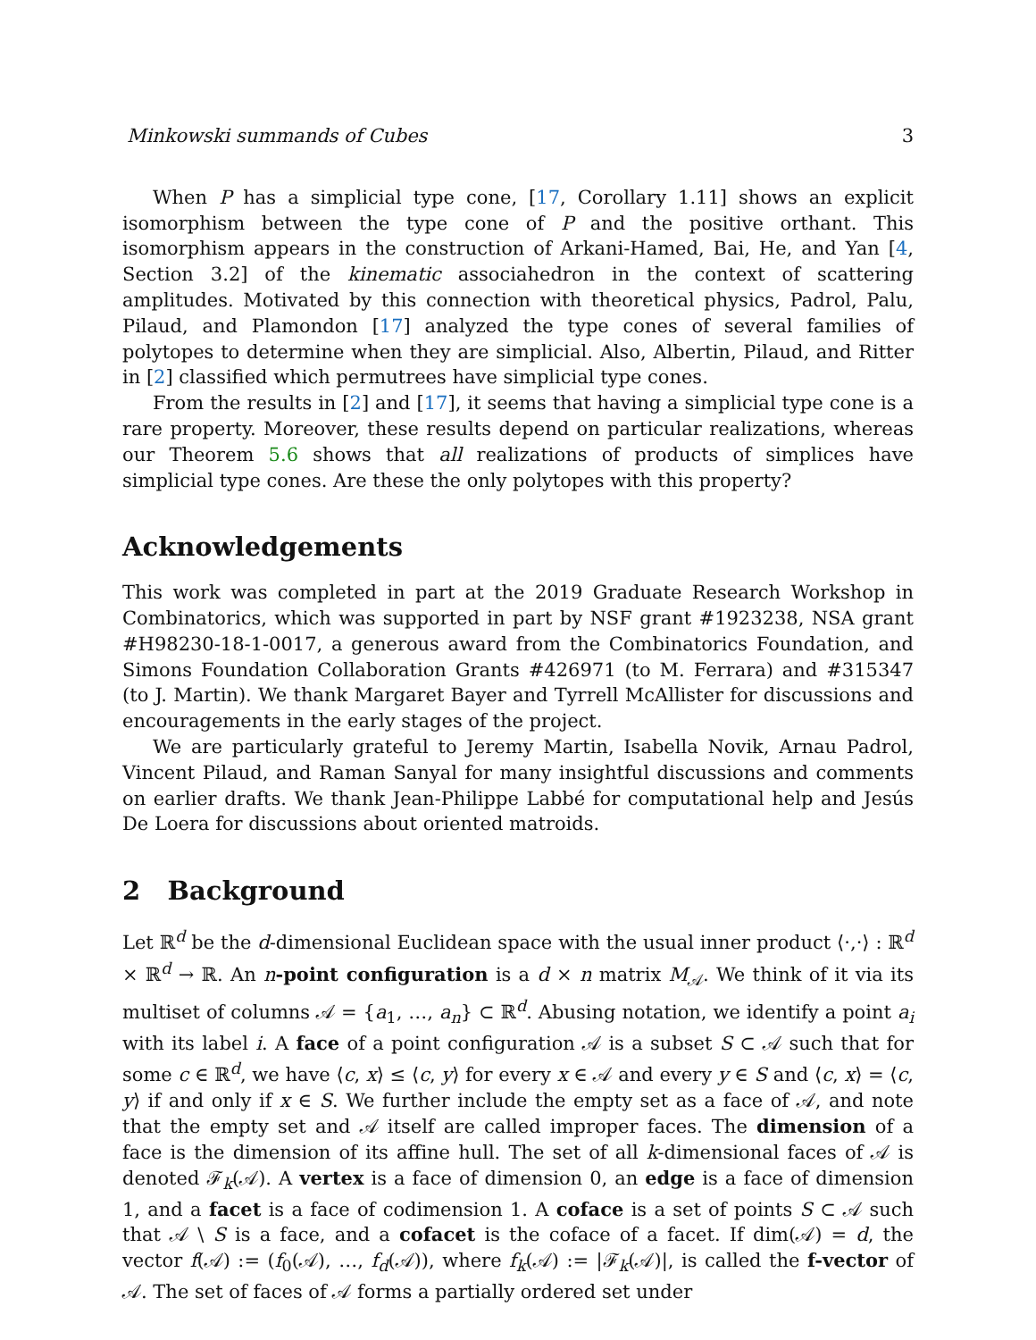Minkowski summands of Cubes 3
When P has a simplicial type cone, [17, Corollary 1.11] shows an explicit isomorphism between the type cone of P and the positive orthant. This isomorphism appears in the construction of Arkani-Hamed, Bai, He, and Yan [4, Section 3.2] of the kinematic associahedron in the context of scattering amplitudes. Motivated by this connection with theoretical physics, Padrol, Palu, Pilaud, and Plamondon [17] analyzed the type cones of several families of polytopes to determine when they are simplicial. Also, Albertin, Pilaud, and Ritter in [2] classified which permutrees have simplicial type cones.
From the results in [2] and [17], it seems that having a simplicial type cone is a rare property. Moreover, these results depend on particular realizations, whereas our Theorem 5.6 shows that all realizations of products of simplices have simplicial type cones. Are these the only polytopes with this property?
Acknowledgements
This work was completed in part at the 2019 Graduate Research Workshop in Combinatorics, which was supported in part by NSF grant #1923238, NSA grant #H98230-18-1-0017, a generous award from the Combinatorics Foundation, and Simons Foundation Collaboration Grants #426971 (to M. Ferrara) and #315347 (to J. Martin). We thank Margaret Bayer and Tyrrell McAllister for discussions and encouragements in the early stages of the project.
We are particularly grateful to Jeremy Martin, Isabella Novik, Arnau Padrol, Vincent Pilaud, and Raman Sanyal for many insightful discussions and comments on earlier drafts. We thank Jean-Philippe Labbé for computational help and Jesús De Loera for discussions about oriented matroids.
2 Background
Let ℝ<sup>d</sup> be the d-dimensional Euclidean space with the usual inner product ⟨·,·⟩ : ℝ<sup>d</sup> × ℝ<sup>d</sup> → ℝ. An n-point configuration is a d × n matrix M<sub>𝒜</sub>. We think of it via its multiset of columns 𝒜 = {a<sub>1</sub>, …, a<sub>n</sub>} ⊂ ℝ<sup>d</sup>. Abusing notation, we identify a point a<sub>i</sub> with its label i. A face of a point configuration 𝒜 is a subset S ⊂ 𝒜 such that for some c ∈ ℝ<sup>d</sup>, we have ⟨c, x⟩ ≤ ⟨c, y⟩ for every x ∈ 𝒜 and every y ∈ S and ⟨c, x⟩ = ⟨c, y⟩ if and only if x ∈ S. We further include the empty set as a face of 𝒜, and note that the empty set and 𝒜 itself are called improper faces. The dimension of a face is the dimension of its affine hull. The set of all k-dimensional faces of 𝒜 is denoted ℱ<sub>k</sub>(𝒜). A vertex is a face of dimension 0, an edge is a face of dimension 1, and a facet is a face of codimension 1. A coface is a set of points S ⊂ 𝒜 such that 𝒜 \ S is a face, and a cofacet is the coface of a facet. If dim(𝒜) = d, the vector f(𝒜) := (f<sub>0</sub>(𝒜), …, f<sub>d</sub>(𝒜)), where f<sub>k</sub>(𝒜) := |ℱ<sub>k</sub>(𝒜)|, is called the f-vector of 𝒜. The set of faces of 𝒜 forms a partially ordered set under